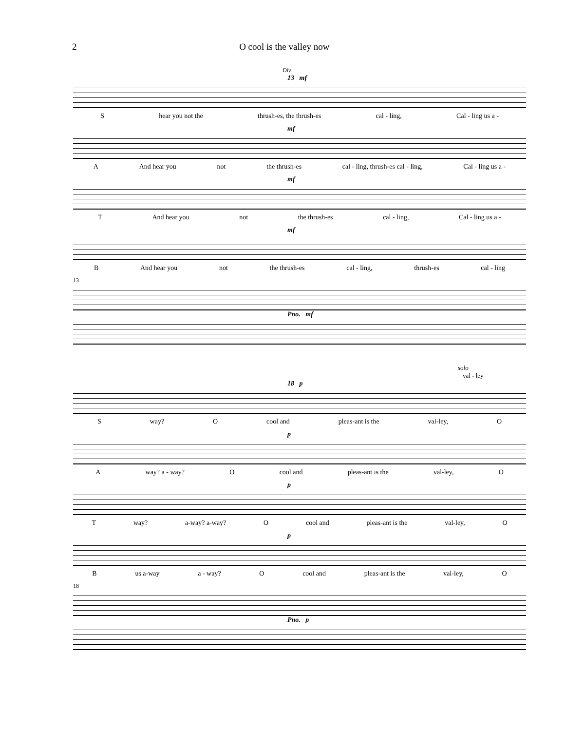2 O cool is the valley now
Div.
13 mf
Shear you not the thrush-es, the thrush-es cal - ling, Cal - ling us a -
mf
A And hear you not the thrush-es cal - ling, thrush-es cal - ling, Cal - ling us a -
mf
T And hear you not the thrush-es cal - ling, Cal - ling us a -
mf
B And hear you not the thrush-es cal - ling, thrush-es cal - ling
13
Pno. mf
solo
val - ley
18 p
Sway? O cool and pleas-ant is the val-ley, O
p
Away? a - way? O cool and pleas-ant is the val-ley, O
p
Tway? a-way? a-way? O cool and pleas-ant is the val-ley, O
p
Bus a-way a - way? O cool and pleas-ant is the val-ley, O
18
Pno. p